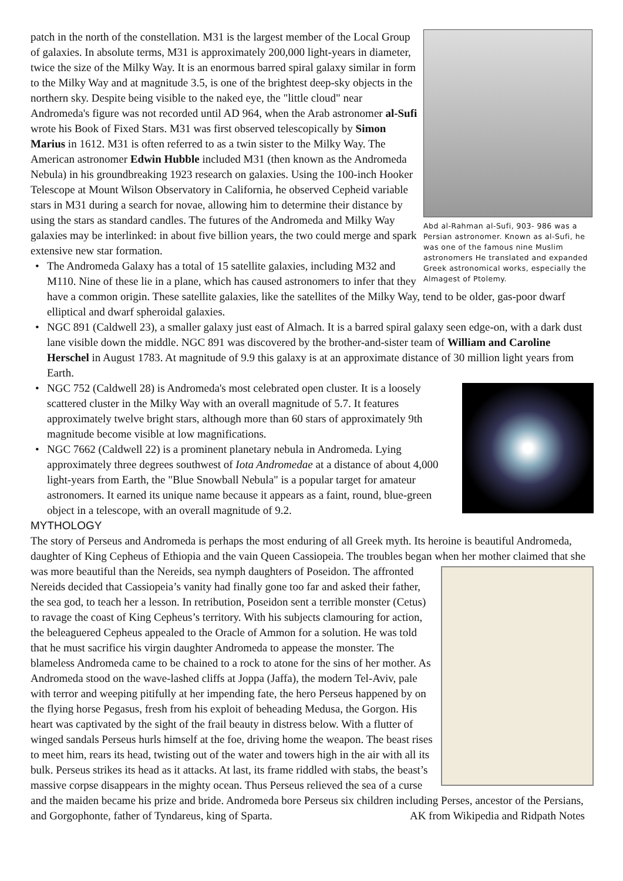Abd al-Rahman al-Sufi, 903- 986 was a Persian astronomer. Known as al-Sufi, he was one of the famous nine Muslim astronomers He translated and expanded Greek astronomical works, especially the Almagest of Ptolemy.
patch in the north of the constellation. M31 is the largest member of the Local Group of galaxies. In absolute terms, M31 is approximately 200,000 light-years in diameter, twice the size of the Milky Way. It is an enormous barred spiral galaxy similar in form to the Milky Way and at magnitude 3.5, is one of the brightest deep-sky objects in the northern sky. Despite being visible to the naked eye, the "little cloud" near Andromeda's figure was not recorded until AD 964, when the Arab astronomer al-Sufi wrote his Book of Fixed Stars. M31 was first observed telescopically by Simon Marius in 1612. M31 is often referred to as a twin sister to the Milky Way. The American astronomer Edwin Hubble included M31 (then known as the Andromeda Nebula) in his groundbreaking 1923 research on galaxies. Using the 100-inch Hooker Telescope at Mount Wilson Observatory in California, he observed Cepheid variable stars in M31 during a search for novae, allowing him to determine their distance by using the stars as standard candles. The futures of the Andromeda and Milky Way galaxies may be interlinked: in about five billion years, the two could merge and spark extensive new star formation.
• The Andromeda Galaxy has a total of 15 satellite galaxies, including M32 and M110. Nine of these lie in a plane, which has caused astronomers to infer that they have a common origin. These satellite galaxies, like the satellites of the Milky Way, tend to be older, gas-poor dwarf elliptical and dwarf spheroidal galaxies.
• NGC 891 (Caldwell 23), a smaller galaxy just east of Almach. It is a barred spiral galaxy seen edge-on, with a dark dust lane visible down the middle. NGC 891 was discovered by the brother-and-sister team of William and Caroline Herschel in August 1783. At magnitude of 9.9 this galaxy is at an approximate distance of 30 million light years from Earth.
• NGC 752 (Caldwell 28) is Andromeda's most celebrated open cluster. It is a loosely scattered cluster in the Milky Way with an overall magnitude of 5.7. It features approximately twelve bright stars, although more than 60 stars of approximately 9th magnitude become visible at low magnifications.
• NGC 7662 (Caldwell 22) is a prominent planetary nebula in Andromeda. Lying approximately three degrees southwest of Iota Andromedae at a distance of about 4,000 light-years from Earth, the "Blue Snowball Nebula" is a popular target for amateur astronomers. It earned its unique name because it appears as a faint, round, blue-green object in a telescope, with an overall magnitude of 9.2.
MYTHOLOGY
The story of Perseus and Andromeda is perhaps the most enduring of all Greek myth. Its heroine is beautiful Andromeda, daughter of King Cepheus of Ethiopia and the vain Queen Cassiopeia. The troubles began when her mother claimed that she was more beautiful than the Nereids, sea nymph daughters of Poseidon. The affronted Nereids decided that Cassiopeia’s vanity had finally gone too far and asked their father, the sea god, to teach her a lesson. In retribution, Poseidon sent a terrible monster (Cetus) to ravage the coast of King Cepheus’s territory. With his subjects clamouring for action, the beleaguered Cepheus appealed to the Oracle of Ammon for a solution. He was told that he must sacrifice his virgin daughter Andromeda to appease the monster. The blameless Andromeda came to be chained to a rock to atone for the sins of her mother. As Andromeda stood on the wave-lashed cliffs at Joppa (Jaffa), the modern Tel-Aviv, pale with terror and weeping pitifully at her impending fate, the hero Perseus happened by on the flying horse Pegasus, fresh from his exploit of beheading Medusa, the Gorgon. His heart was captivated by the sight of the frail beauty in distress below. With a flutter of winged sandals Perseus hurls himself at the foe, driving home the weapon. The beast rises to meet him, rears its head, twisting out of the water and towers high in the air with all its bulk. Perseus strikes its head as it attacks. At last, its frame riddled with stabs, the beast’s massive corpse disappears in the mighty ocean. Thus Perseus relieved the sea of a curse and the maiden became his prize and bride. Andromeda bore Perseus six children including Perses, ancestor of the Persians, and Gorgophonte, father of Tyndareus, king of Sparta. AK from Wikipedia and Ridpath Notes